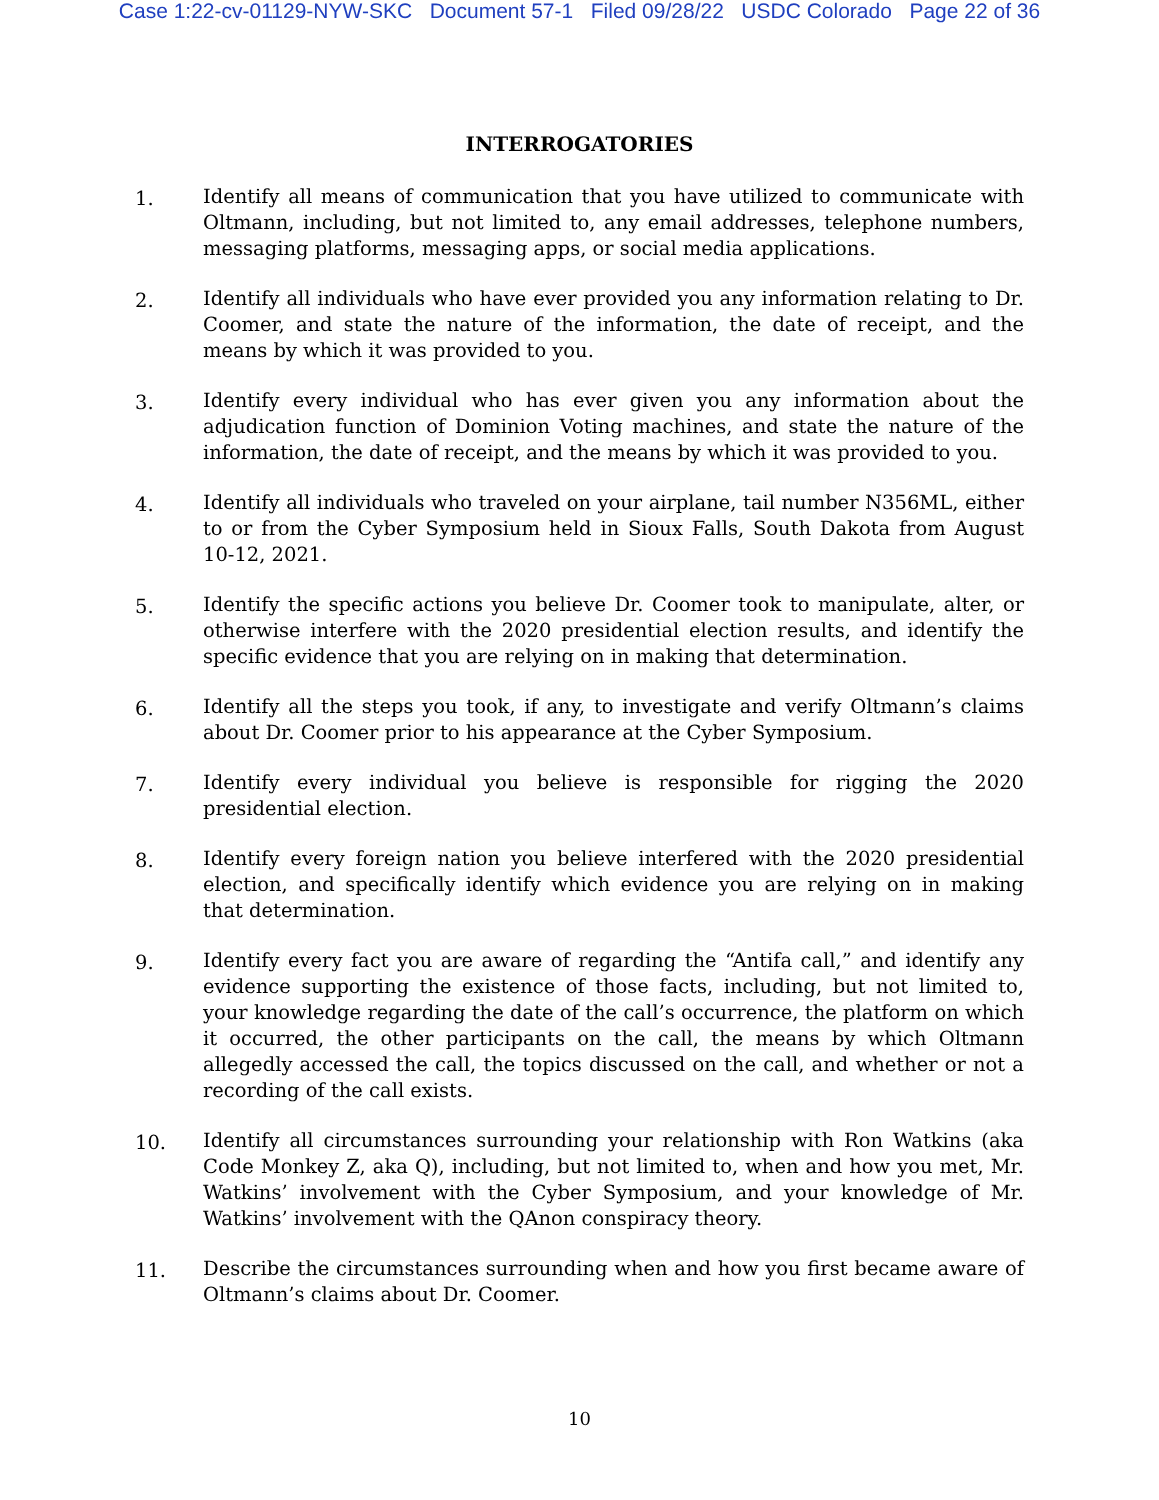Case 1:22-cv-01129-NYW-SKC Document 57-1 Filed 09/28/22 USDC Colorado Page 22 of 36
INTERROGATORIES
1. Identify all means of communication that you have utilized to communicate with Oltmann, including, but not limited to, any email addresses, telephone numbers, messaging platforms, messaging apps, or social media applications.
2. Identify all individuals who have ever provided you any information relating to Dr. Coomer, and state the nature of the information, the date of receipt, and the means by which it was provided to you.
3. Identify every individual who has ever given you any information about the adjudication function of Dominion Voting machines, and state the nature of the information, the date of receipt, and the means by which it was provided to you.
4. Identify all individuals who traveled on your airplane, tail number N356ML, either to or from the Cyber Symposium held in Sioux Falls, South Dakota from August 10-12, 2021.
5. Identify the specific actions you believe Dr. Coomer took to manipulate, alter, or otherwise interfere with the 2020 presidential election results, and identify the specific evidence that you are relying on in making that determination.
6. Identify all the steps you took, if any, to investigate and verify Oltmann’s claims about Dr. Coomer prior to his appearance at the Cyber Symposium.
7. Identify every individual you believe is responsible for rigging the 2020 presidential election.
8. Identify every foreign nation you believe interfered with the 2020 presidential election, and specifically identify which evidence you are relying on in making that determination.
9. Identify every fact you are aware of regarding the “Antifa call,” and identify any evidence supporting the existence of those facts, including, but not limited to, your knowledge regarding the date of the call’s occurrence, the platform on which it occurred, the other participants on the call, the means by which Oltmann allegedly accessed the call, the topics discussed on the call, and whether or not a recording of the call exists.
10. Identify all circumstances surrounding your relationship with Ron Watkins (aka Code Monkey Z, aka Q), including, but not limited to, when and how you met, Mr. Watkins’ involvement with the Cyber Symposium, and your knowledge of Mr. Watkins’ involvement with the QAnon conspiracy theory.
11. Describe the circumstances surrounding when and how you first became aware of Oltmann’s claims about Dr. Coomer.
10